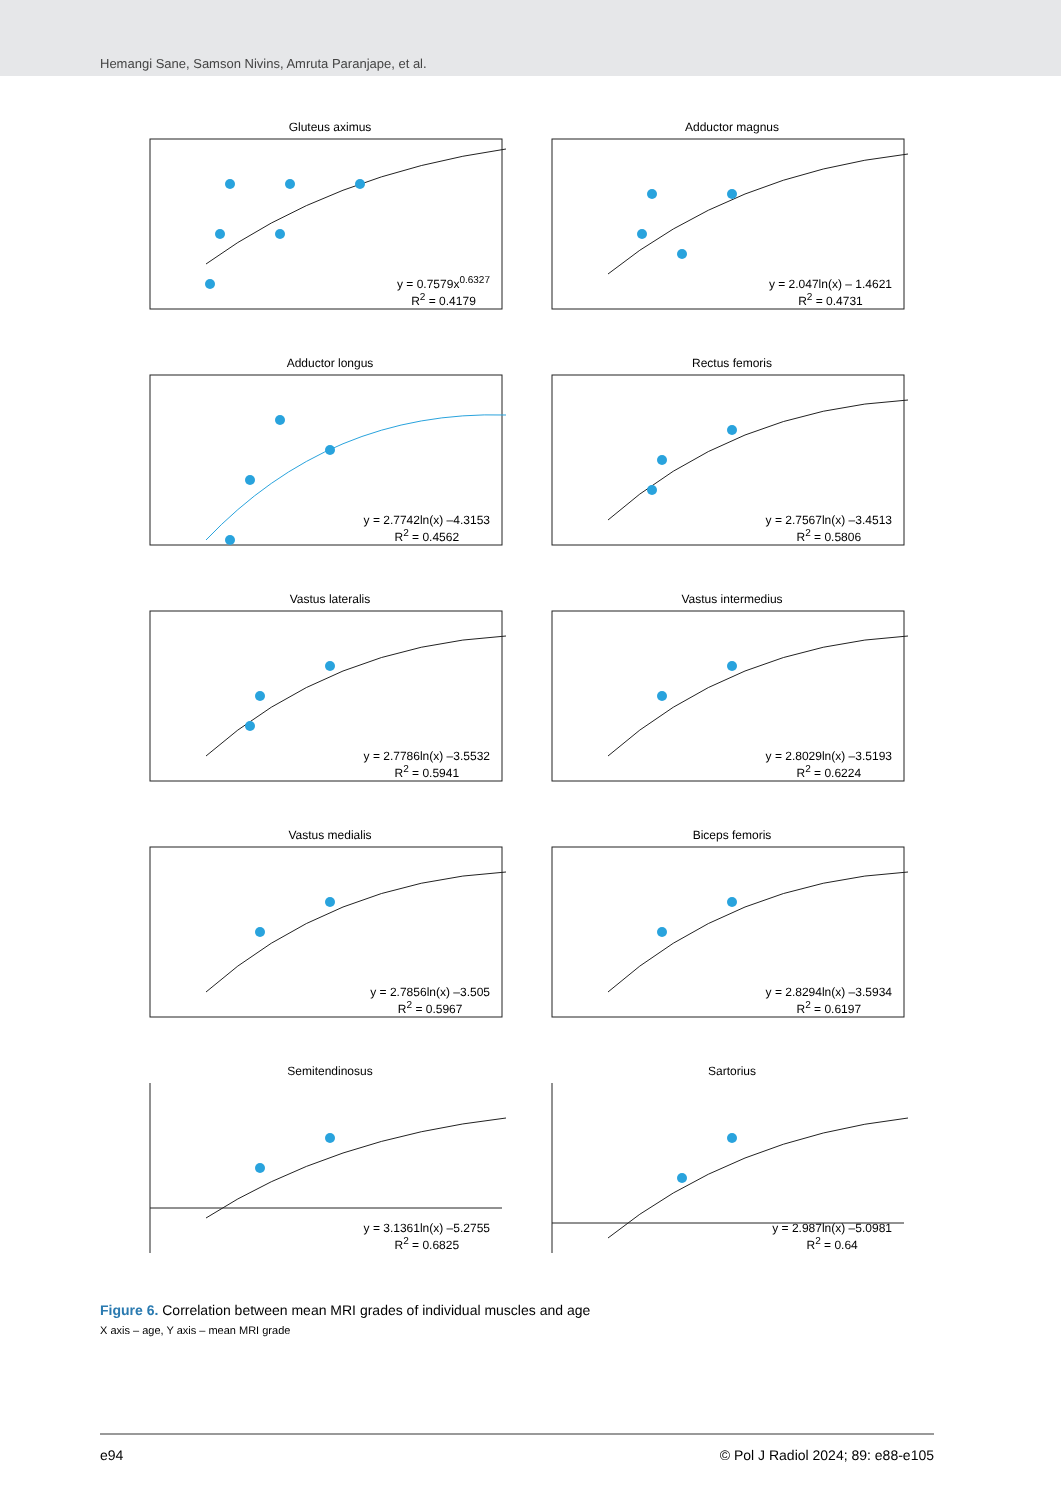Hemangi Sane, Samson Nivins, Amruta Paranjape, et al.
Gluteus aximus
y = 0.7579x<sup>0.6327</sup>
R<sup>2</sup> = 0.4179
Adductor magnus
y = 2.047ln(x) – 1.4621
R<sup>2</sup> = 0.4731
Adductor longus
y = 2.7742ln(x) –4.3153
R<sup>2</sup> = 0.4562
Rectus femoris
y = 2.7567ln(x) –3.4513
R<sup>2</sup> = 0.5806
Vastus lateralis
y = 2.7786ln(x) –3.5532
R<sup>2</sup> = 0.5941
Vastus intermedius
y = 2.8029ln(x) –3.5193
R<sup>2</sup> = 0.6224
Vastus medialis
y = 2.7856ln(x) –3.505
R<sup>2</sup> = 0.5967
Biceps femoris
y = 2.8294ln(x) –3.5934
R<sup>2</sup> = 0.6197
Semitendinosus
y = 3.1361ln(x) –5.2755
R<sup>2</sup> = 0.6825
Sartorius
y = 2.987ln(x) –5.0981
R<sup>2</sup> = 0.64
Figure 6. Correlation between mean MRI grades of individual muscles and age
X axis – age, Y axis – mean MRI grade
e94 © Pol J Radiol 2024; 89: e88-e105